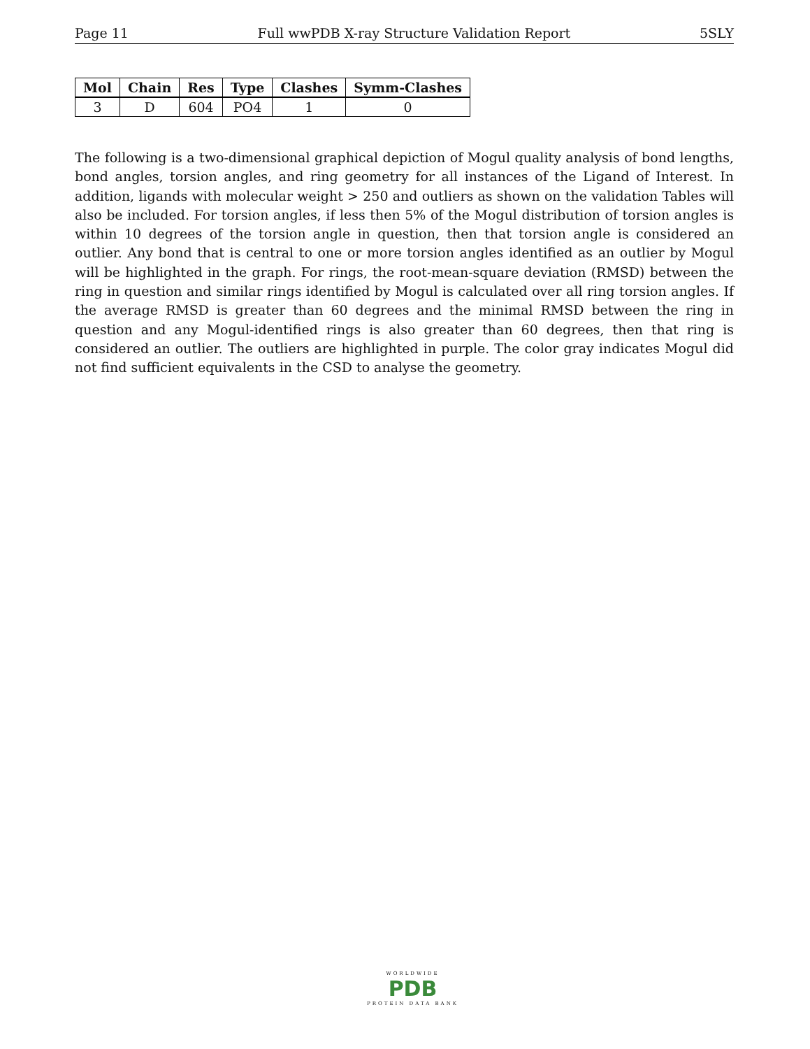Page 11 Full wwPDB X-ray Structure Validation Report 5SLY
| Mol | Chain | Res | Type | Clashes | Symm-Clashes |
| --- | --- | --- | --- | --- | --- |
| 3 | D | 604 | PO4 | 1 | 0 |
The following is a two-dimensional graphical depiction of Mogul quality analysis of bond lengths, bond angles, torsion angles, and ring geometry for all instances of the Ligand of Interest. In addition, ligands with molecular weight > 250 and outliers as shown on the validation Tables will also be included. For torsion angles, if less then 5% of the Mogul distribution of torsion angles is within 10 degrees of the torsion angle in question, then that torsion angle is considered an outlier. Any bond that is central to one or more torsion angles identified as an outlier by Mogul will be highlighted in the graph. For rings, the root-mean-square deviation (RMSD) between the ring in question and similar rings identified by Mogul is calculated over all ring torsion angles. If the average RMSD is greater than 60 degrees and the minimal RMSD between the ring in question and any Mogul-identified rings is also greater than 60 degrees, then that ring is considered an outlier. The outliers are highlighted in purple. The color gray indicates Mogul did not find sufficient equivalents in the CSD to analyse the geometry.
WORLDWIDE
PDB
PROTEIN DATA BANK